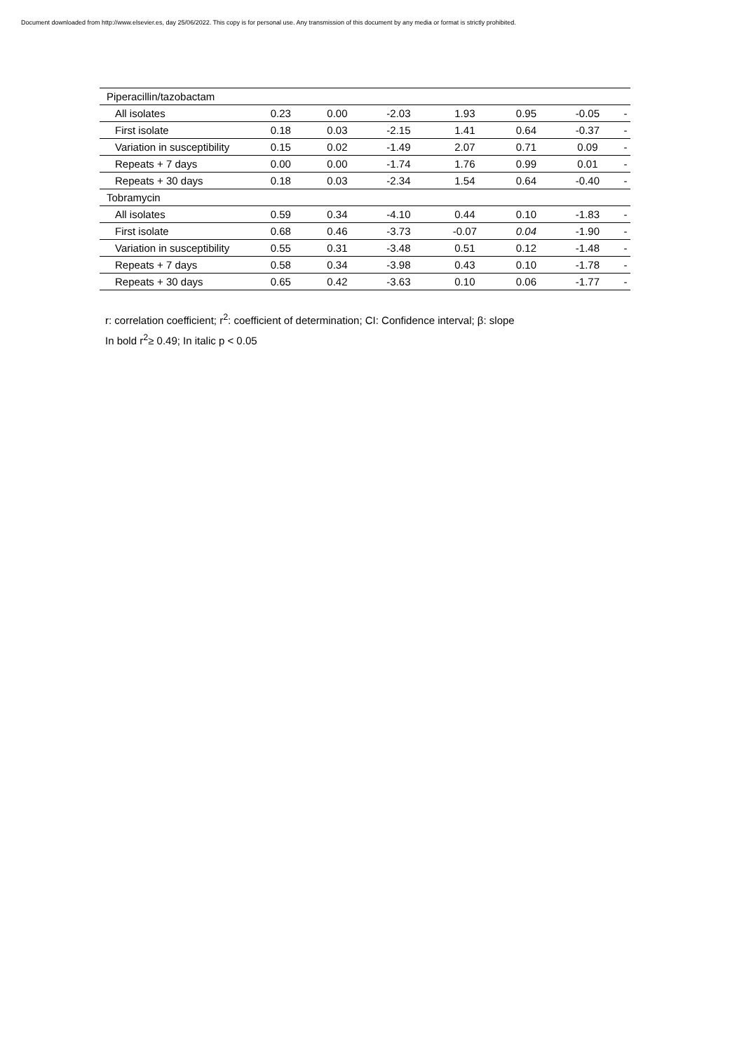Document downloaded from http://www.elsevier.es, day 25/06/2022. This copy is for personal use. Any transmission of this document by any media or format is strictly prohibited.
| Piperacillin/tazobactam | | | | | | | |
| All isolates | 0.23 | 0.00 | -2.03 | 1.93 | 0.95 | -0.05 | - |
| First isolate | 0.18 | 0.03 | -2.15 | 1.41 | 0.64 | -0.37 | - |
| Variation in susceptibility | 0.15 | 0.02 | -1.49 | 2.07 | 0.71 | 0.09 | - |
| Repeats + 7 days | 0.00 | 0.00 | -1.74 | 1.76 | 0.99 | 0.01 | - |
| Repeats + 30 days | 0.18 | 0.03 | -2.34 | 1.54 | 0.64 | -0.40 | - |
| Tobramycin | | | | | | | |
| All isolates | 0.59 | 0.34 | -4.10 | 0.44 | 0.10 | -1.83 | - |
| First isolate | 0.68 | 0.46 | -3.73 | -0.07 | 0.04 | -1.90 | - |
| Variation in susceptibility | 0.55 | 0.31 | -3.48 | 0.51 | 0.12 | -1.48 | - |
| Repeats + 7 days | 0.58 | 0.34 | -3.98 | 0.43 | 0.10 | -1.78 | - |
| Repeats + 30 days | 0.65 | 0.42 | -3.63 | 0.10 | 0.06 | -1.77 | - |
r: correlation coefficient; r<sup>2</sup>: coefficient of determination; CI: Confidence interval; β: slope
In bold r<sup>2</sup>≥ 0.49; In italic p < 0.05